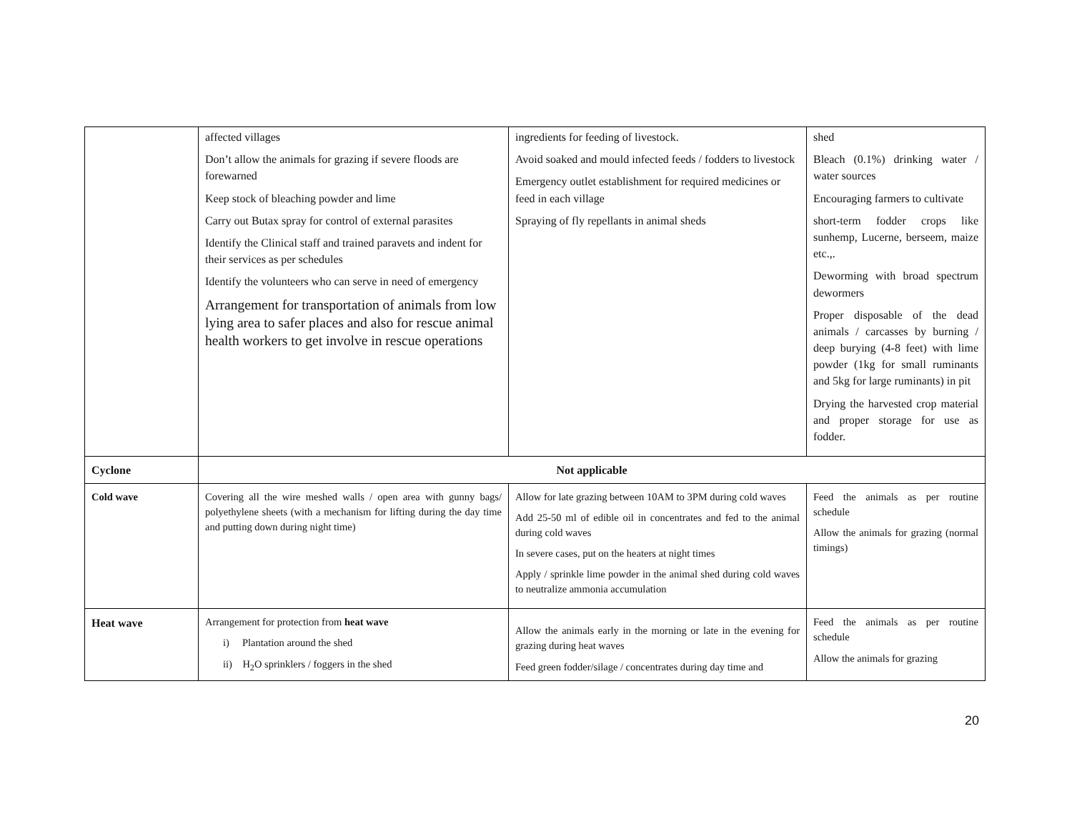| | affected villages Don’t allow the animals for grazing if severe floods are forewarned Keep stock of bleaching powder and lime Carry out Butax spray for control of external parasites Identify the Clinical staff and trained paravets and indent for their services as per schedules Identify the volunteers who can serve in need of emergency Arrangement for transportation of animals from low lying area to safer places and also for rescue animal health workers to get involve in rescue operations | ingredients for feeding of livestock. Avoid soaked and mould infected feeds / fodders to livestock Emergency outlet establishment for required medicines or feed in each village Spraying of fly repellants in animal sheds | shed Bleach (0.1%) drinking water / water sources Encouraging farmers to cultivate short-term fodder crops like sunhemp, Lucerne, berseem, maize etc.,. Deworming with broad spectrum dewormers Proper disposable of the dead animals / carcasses by burning / deep burying (4-8 feet) with lime powder (1kg for small ruminants and 5kg for large ruminants) in pit Drying the harvested crop material and proper storage for use as fodder. |
| Cyclone | Not applicable | | |
| Cold wave | Covering all the wire meshed walls / open area with gunny bags/ polyethylene sheets (with a mechanism for lifting during the day time and putting down during night time) | Allow for late grazing between 10AM to 3PM during cold waves Add 25-50 ml of edible oil in concentrates and fed to the animal during cold waves In severe cases, put on the heaters at night times Apply / sprinkle lime powder in the animal shed during cold waves to neutralize ammonia accumulation | Feed the animals as per routine schedule Allow the animals for grazing (normal timings) |
| Heat wave | Arrangement for protection from heat wave i) Plantation around the shed ii) H<sub>2</sub>O sprinklers / foggers in the shed | Allow the animals early in the morning or late in the evening for grazing during heat waves Feed green fodder/silage / concentrates during day time and | Feed the animals as per routine schedule Allow the animals for grazing |
20